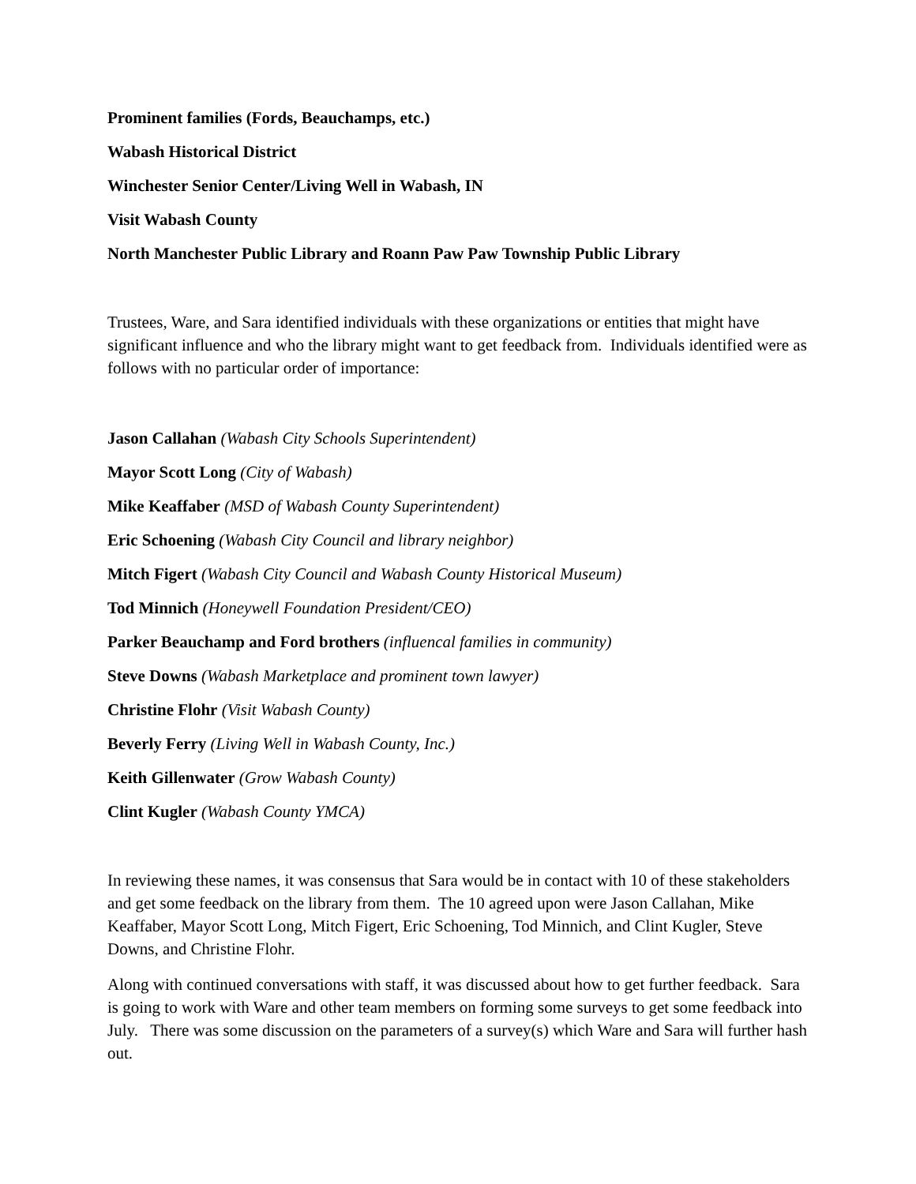Prominent families (Fords, Beauchamps, etc.)
Wabash Historical District
Winchester Senior Center/Living Well in Wabash, IN
Visit Wabash County
North Manchester Public Library and Roann Paw Paw Township Public Library
Trustees, Ware, and Sara identified individuals with these organizations or entities that might have significant influence and who the library might want to get feedback from. Individuals identified were as follows with no particular order of importance:
Jason Callahan (Wabash City Schools Superintendent)
Mayor Scott Long (City of Wabash)
Mike Keaffaber (MSD of Wabash County Superintendent)
Eric Schoening (Wabash City Council and library neighbor)
Mitch Figert (Wabash City Council and Wabash County Historical Museum)
Tod Minnich (Honeywell Foundation President/CEO)
Parker Beauchamp and Ford brothers (influencal families in community)
Steve Downs (Wabash Marketplace and prominent town lawyer)
Christine Flohr (Visit Wabash County)
Beverly Ferry (Living Well in Wabash County, Inc.)
Keith Gillenwater (Grow Wabash County)
Clint Kugler (Wabash County YMCA)
In reviewing these names, it was consensus that Sara would be in contact with 10 of these stakeholders and get some feedback on the library from them. The 10 agreed upon were Jason Callahan, Mike Keaffaber, Mayor Scott Long, Mitch Figert, Eric Schoening, Tod Minnich, and Clint Kugler, Steve Downs, and Christine Flohr.
Along with continued conversations with staff, it was discussed about how to get further feedback. Sara is going to work with Ware and other team members on forming some surveys to get some feedback into July. There was some discussion on the parameters of a survey(s) which Ware and Sara will further hash out.